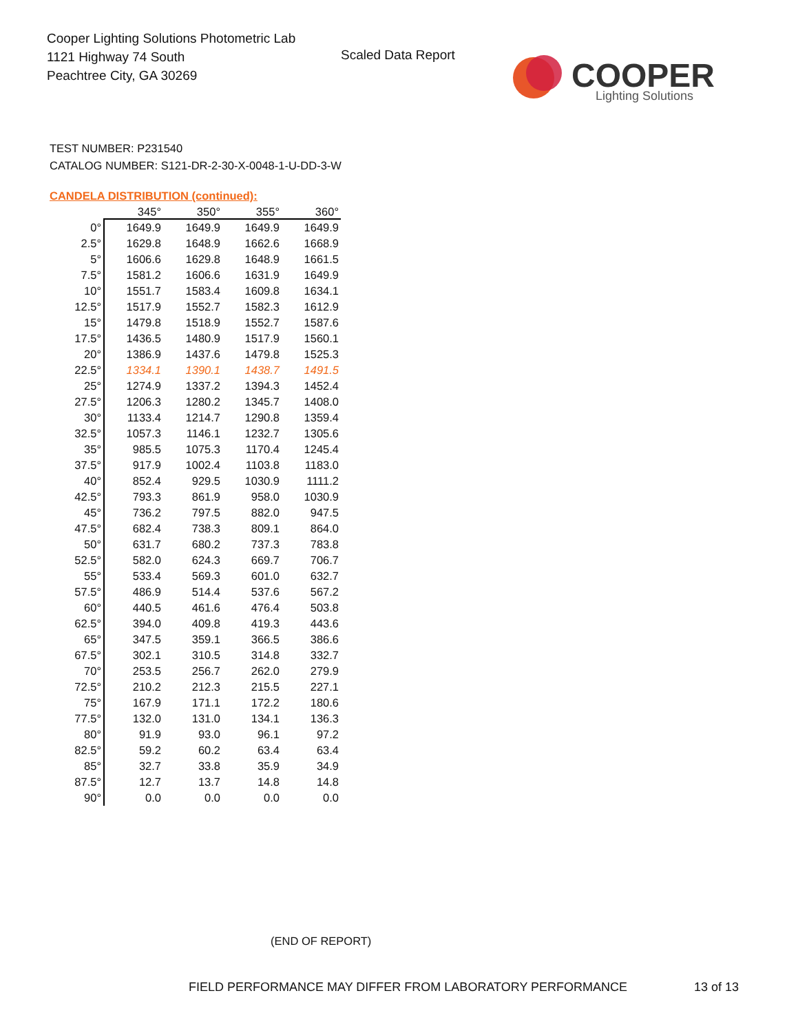Cooper Lighting Solutions Photometric Lab
1121 Highway 74 South
Peachtree City, GA 30269
Scaled Data Report
COOPER
Lighting Solutions
TEST NUMBER: P231540
CATALOG NUMBER: S121-DR-2-30-X-0048-1-U-DD-3-W
CANDELA DISTRIBUTION (continued):
| | 345° | 350° | 355° | 360° |
| --- | --- | --- | --- | --- |
| 0° | 1649.9 | 1649.9 | 1649.9 | 1649.9 |
| 2.5° | 1629.8 | 1648.9 | 1662.6 | 1668.9 |
| 5° | 1606.6 | 1629.8 | 1648.9 | 1661.5 |
| 7.5° | 1581.2 | 1606.6 | 1631.9 | 1649.9 |
| 10° | 1551.7 | 1583.4 | 1609.8 | 1634.1 |
| 12.5° | 1517.9 | 1552.7 | 1582.3 | 1612.9 |
| 15° | 1479.8 | 1518.9 | 1552.7 | 1587.6 |
| 17.5° | 1436.5 | 1480.9 | 1517.9 | 1560.1 |
| 20° | 1386.9 | 1437.6 | 1479.8 | 1525.3 |
| 22.5° | 1334.1 | 1390.1 | 1438.7 | 1491.5 |
| 25° | 1274.9 | 1337.2 | 1394.3 | 1452.4 |
| 27.5° | 1206.3 | 1280.2 | 1345.7 | 1408.0 |
| 30° | 1133.4 | 1214.7 | 1290.8 | 1359.4 |
| 32.5° | 1057.3 | 1146.1 | 1232.7 | 1305.6 |
| 35° | 985.5 | 1075.3 | 1170.4 | 1245.4 |
| 37.5° | 917.9 | 1002.4 | 1103.8 | 1183.0 |
| 40° | 852.4 | 929.5 | 1030.9 | 1111.2 |
| 42.5° | 793.3 | 861.9 | 958.0 | 1030.9 |
| 45° | 736.2 | 797.5 | 882.0 | 947.5 |
| 47.5° | 682.4 | 738.3 | 809.1 | 864.0 |
| 50° | 631.7 | 680.2 | 737.3 | 783.8 |
| 52.5° | 582.0 | 624.3 | 669.7 | 706.7 |
| 55° | 533.4 | 569.3 | 601.0 | 632.7 |
| 57.5° | 486.9 | 514.4 | 537.6 | 567.2 |
| 60° | 440.5 | 461.6 | 476.4 | 503.8 |
| 62.5° | 394.0 | 409.8 | 419.3 | 443.6 |
| 65° | 347.5 | 359.1 | 366.5 | 386.6 |
| 67.5° | 302.1 | 310.5 | 314.8 | 332.7 |
| 70° | 253.5 | 256.7 | 262.0 | 279.9 |
| 72.5° | 210.2 | 212.3 | 215.5 | 227.1 |
| 75° | 167.9 | 171.1 | 172.2 | 180.6 |
| 77.5° | 132.0 | 131.0 | 134.1 | 136.3 |
| 80° | 91.9 | 93.0 | 96.1 | 97.2 |
| 82.5° | 59.2 | 60.2 | 63.4 | 63.4 |
| 85° | 32.7 | 33.8 | 35.9 | 34.9 |
| 87.5° | 12.7 | 13.7 | 14.8 | 14.8 |
| 90° | 0.0 | 0.0 | 0.0 | 0.0 |
(END OF REPORT)
FIELD PERFORMANCE MAY DIFFER FROM LABORATORY PERFORMANCE
13 of 13